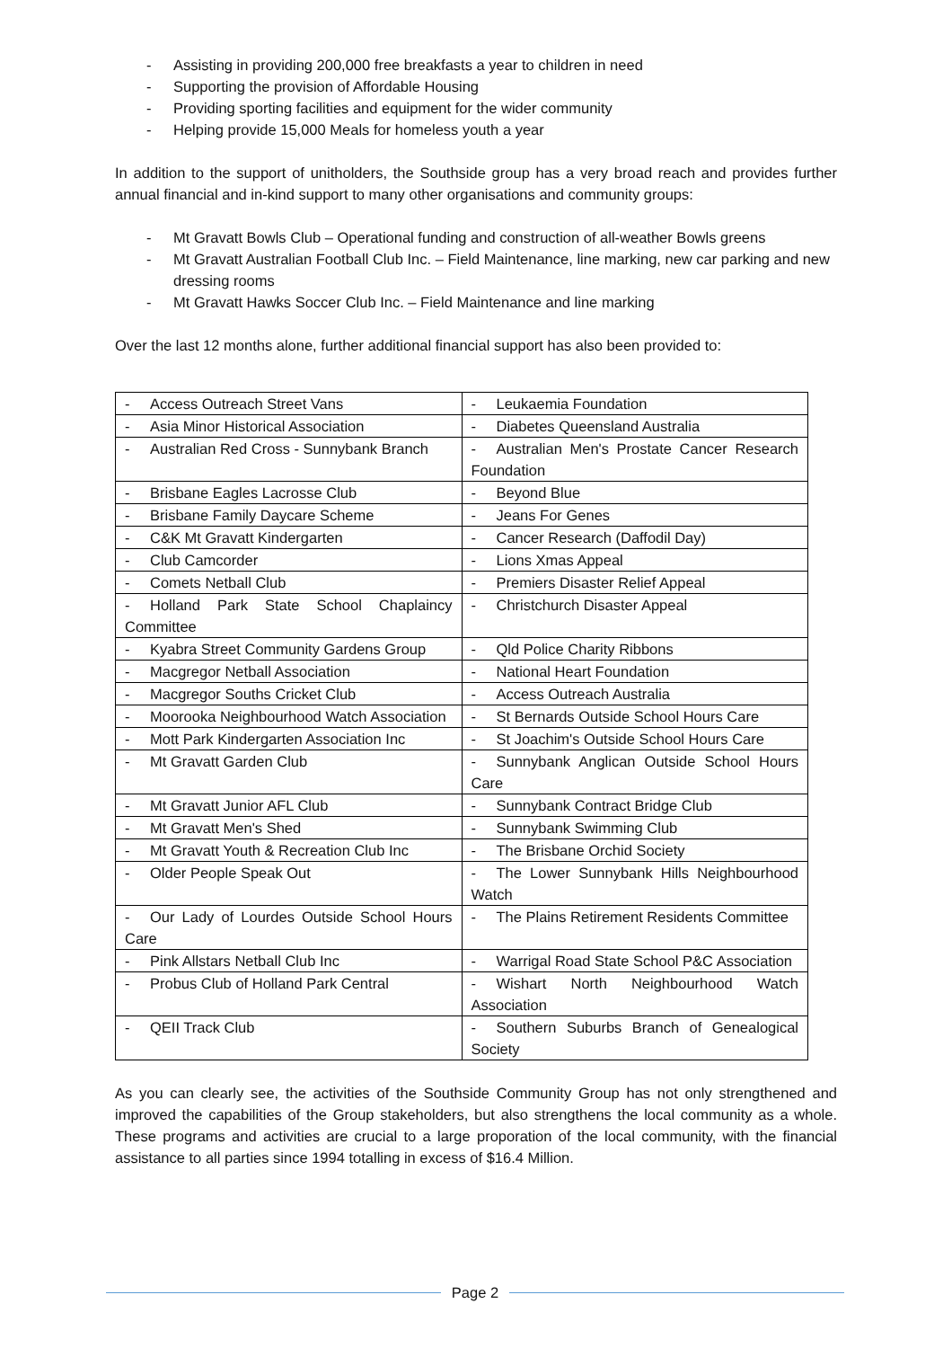- Assisting in providing 200,000 free breakfasts a year to children in need
- Supporting the provision of Affordable Housing
- Providing sporting facilities and equipment for the wider community
- Helping provide 15,000 Meals for homeless youth a year
In addition to the support of unitholders, the Southside group has a very broad reach and provides further annual financial and in-kind support to many other organisations and community groups:
- Mt Gravatt Bowls Club – Operational funding and construction of all-weather Bowls greens
- Mt Gravatt Australian Football Club Inc. – Field Maintenance, line marking, new car parking and new dressing rooms
- Mt Gravatt Hawks Soccer Club Inc. – Field Maintenance and line marking
Over the last 12 months alone, further additional financial support has also been provided to:
| - Access Outreach Street Vans | - Leukaemia Foundation |
| - Asia Minor Historical Association | - Diabetes Queensland Australia |
| - Australian Red Cross - Sunnybank Branch | - Australian Men's Prostate Cancer Research Foundation |
| - Brisbane Eagles Lacrosse Club | - Beyond Blue |
| - Brisbane Family Daycare Scheme | - Jeans For Genes |
| - C&K Mt Gravatt Kindergarten | - Cancer Research (Daffodil Day) |
| - Club Camcorder | - Lions Xmas Appeal |
| - Comets Netball Club | - Premiers Disaster Relief Appeal |
| - Holland Park State School Chaplaincy Committee | - Christchurch Disaster Appeal |
| - Kyabra Street Community Gardens Group | - Qld Police Charity Ribbons |
| - Macgregor Netball Association | - National Heart Foundation |
| - Macgregor Souths Cricket Club | - Access Outreach Australia |
| - Moorooka Neighbourhood Watch Association | - St Bernards Outside School Hours Care |
| - Mott Park Kindergarten Association Inc | - St Joachim's Outside School Hours Care |
| - Mt Gravatt Garden Club | - Sunnybank Anglican Outside School Hours Care |
| - Mt Gravatt Junior AFL Club | - Sunnybank Contract Bridge Club |
| - Mt Gravatt Men's Shed | - Sunnybank Swimming Club |
| - Mt Gravatt Youth & Recreation Club Inc | - The Brisbane Orchid Society |
| - Older People Speak Out | - The Lower Sunnybank Hills Neighbourhood Watch |
| - Our Lady of Lourdes Outside School Hours Care | - The Plains Retirement Residents Committee |
| - Pink Allstars Netball Club Inc | - Warrigal Road State School P&C Association |
| - Probus Club of Holland Park Central | - Wishart North Neighbourhood Watch Association |
| - QEII Track Club | - Southern Suburbs Branch of Genealogical Society |
As you can clearly see, the activities of the Southside Community Group has not only strengthened and improved the capabilities of the Group stakeholders, but also strengthens the local community as a whole. These programs and activities are crucial to a large proporation of the local community, with the financial assistance to all parties since 1994 totalling in excess of $16.4 Million.
Page 2